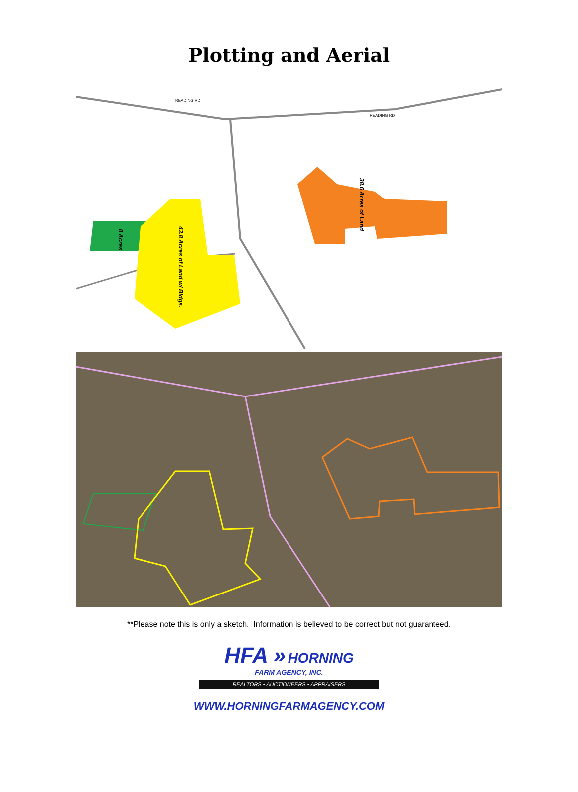Plotting and Aerial
8 Acres
43.8 Acres of Land w/ Bldgs.
38.6 Acres of Land
READING RD
READING RD
**Please note this is only a sketch. Information is believed to be correct but not guaranteed.
HFA » HORNING
FARM AGENCY, INC.
REALTORS • AUCTIONEERS • APPRAISERS
WWW.HORNINGFARMAGENCY.COM